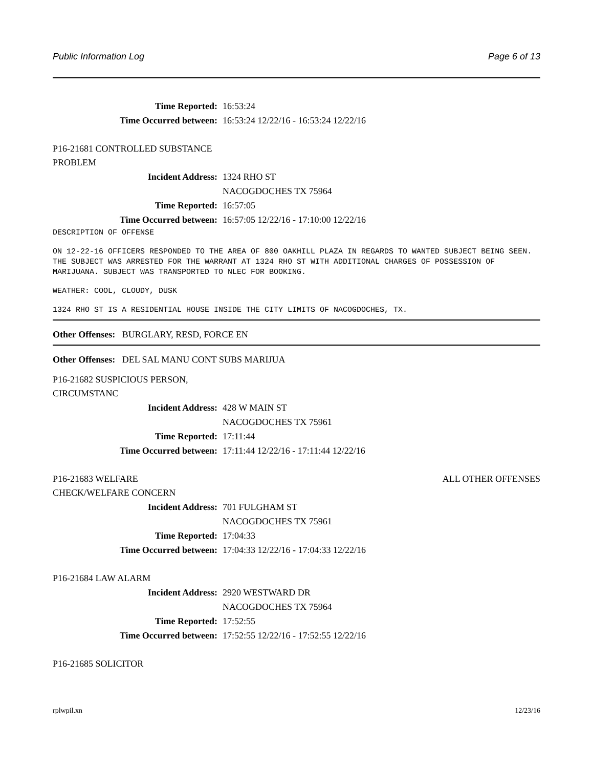Public Information Log Page 6 of 13
Time Reported: 16:53:24
Time Occurred between: 16:53:24 12/22/16 - 16:53:24 12/22/16
P16-21681 CONTROLLED SUBSTANCE
PROBLEM
Incident Address: 1324 RHO ST
NACOGDOCHES TX 75964
Time Reported: 16:57:05
Time Occurred between: 16:57:05 12/22/16 - 17:10:00 12/22/16
DESCRIPTION OF OFFENSE
ON 12-22-16 OFFICERS RESPONDED TO THE AREA OF 800 OAKHILL PLAZA IN REGARDS TO WANTED SUBJECT BEING SEEN. THE SUBJECT WAS ARRESTED FOR THE WARRANT AT 1324 RHO ST WITH ADDITIONAL CHARGES OF POSSESSION OF MARIJUANA. SUBJECT WAS TRANSPORTED TO NLEC FOR BOOKING.
WEATHER: COOL, CLOUDY, DUSK
1324 RHO ST IS A RESIDENTIAL HOUSE INSIDE THE CITY LIMITS OF NACOGDOCHES, TX.
Other Offenses: BURGLARY, RESD, FORCE EN
Other Offenses: DEL SAL MANU CONT SUBS MARIJUA
P16-21682 SUSPICIOUS PERSON,
CIRCUMSTANC
Incident Address: 428 W MAIN ST
NACOGDOCHES TX 75961
Time Reported: 17:11:44
Time Occurred between: 17:11:44 12/22/16 - 17:11:44 12/22/16
P16-21683 WELFARE ALL OTHER OFFENSES
CHECK/WELFARE CONCERN
Incident Address: 701 FULGHAM ST
NACOGDOCHES TX 75961
Time Reported: 17:04:33
Time Occurred between: 17:04:33 12/22/16 - 17:04:33 12/22/16
P16-21684 LAW ALARM
Incident Address: 2920 WESTWARD DR
NACOGDOCHES TX 75964
Time Reported: 17:52:55
Time Occurred between: 17:52:55 12/22/16 - 17:52:55 12/22/16
P16-21685 SOLICITOR
rplwpil.xn 12/23/16